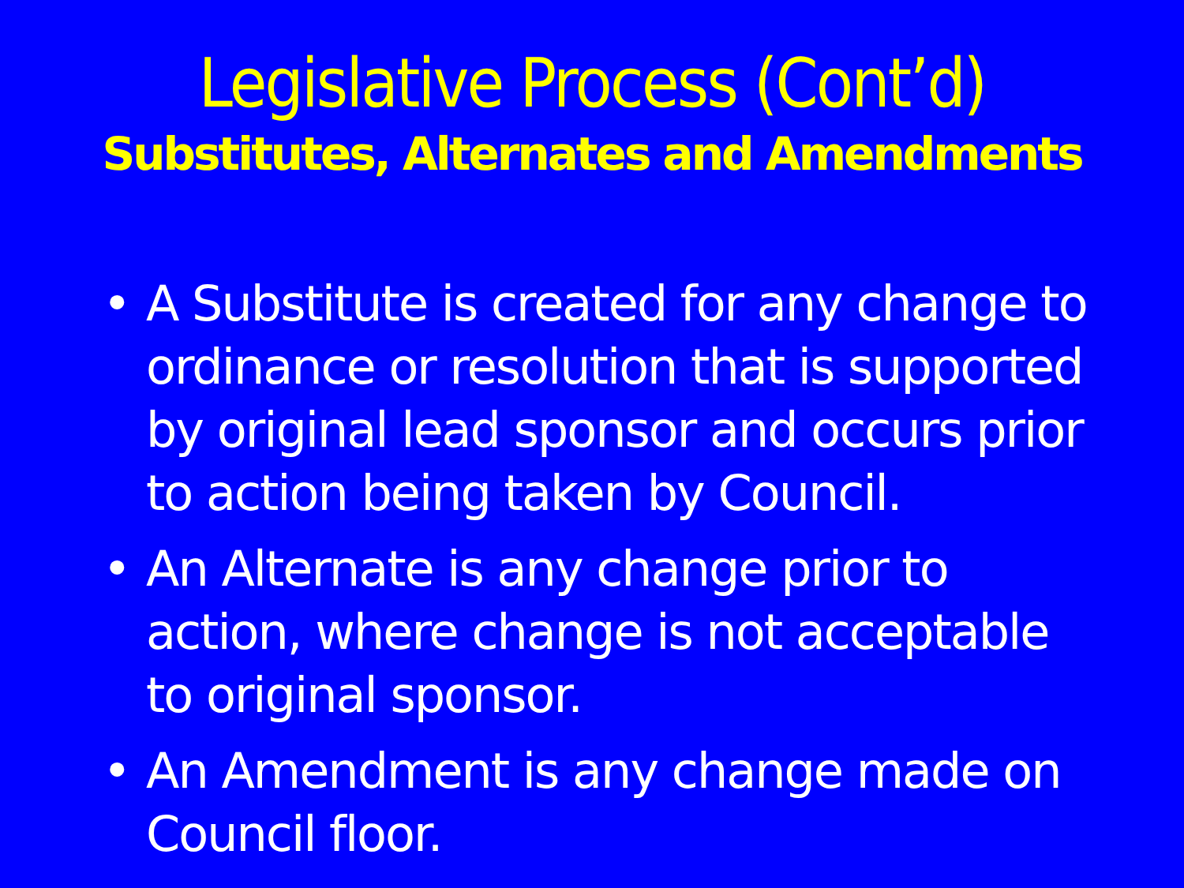Legislative Process (Cont’d)
Substitutes, Alternates and Amendments
• A Substitute is created for any change to ordinance or resolution that is supported by original lead sponsor and occurs prior to action being taken by Council.
• An Alternate is any change prior to action, where change is not acceptable to original sponsor.
• An Amendment is any change made on Council floor.